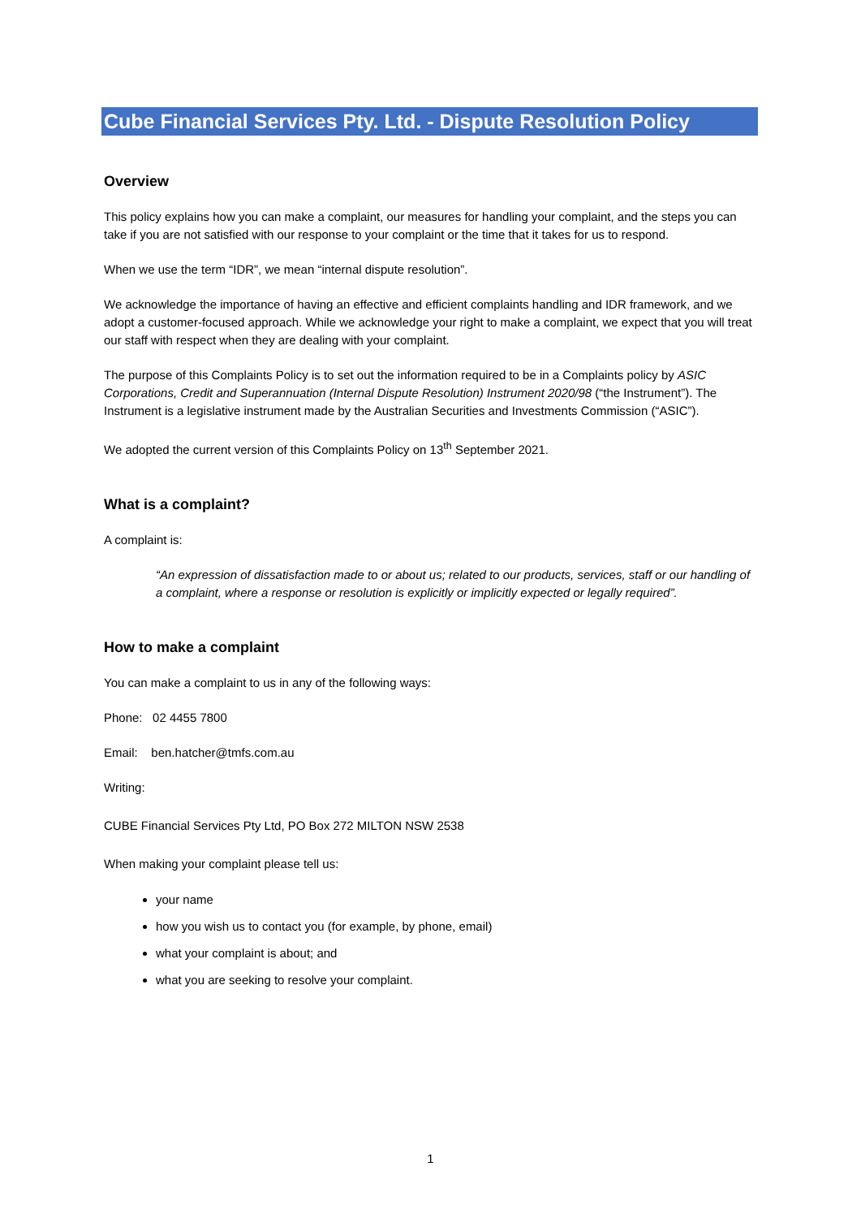Cube Financial Services Pty. Ltd. - Dispute Resolution Policy
Overview
This policy explains how you can make a complaint, our measures for handling your complaint, and the steps you can take if you are not satisfied with our response to your complaint or the time that it takes for us to respond.
When we use the term “IDR”, we mean “internal dispute resolution”.
We acknowledge the importance of having an effective and efficient complaints handling and IDR framework, and we adopt a customer-focused approach. While we acknowledge your right to make a complaint, we expect that you will treat our staff with respect when they are dealing with your complaint.
The purpose of this Complaints Policy is to set out the information required to be in a Complaints policy by ASIC Corporations, Credit and Superannuation (Internal Dispute Resolution) Instrument 2020/98 (“the Instrument”). The Instrument is a legislative instrument made by the Australian Securities and Investments Commission (“ASIC”).
We adopted the current version of this Complaints Policy on 13<sup>th</sup> September 2021.
What is a complaint?
A complaint is:
“An expression of dissatisfaction made to or about us; related to our products, services, staff or our handling of a complaint, where a response or resolution is explicitly or implicitly expected or legally required”.
How to make a complaint
You can make a complaint to us in any of the following ways:
Phone: 02 4455 7800
Email: ben.hatcher@tmfs.com.au
Writing:
CUBE Financial Services Pty Ltd, PO Box 272 MILTON NSW 2538
When making your complaint please tell us:
your name
how you wish us to contact you (for example, by phone, email)
what your complaint is about; and
what you are seeking to resolve your complaint.
1